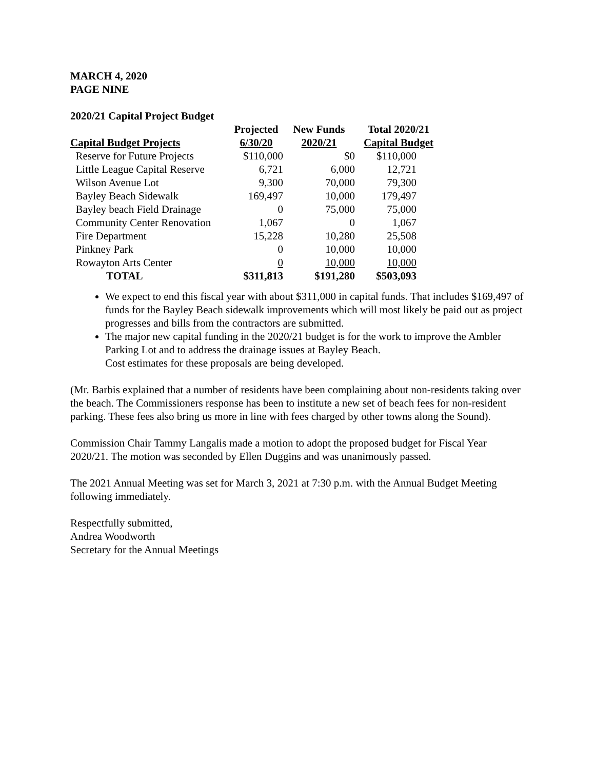MARCH 4, 2020
PAGE NINE
2020/21 Capital Project Budget
| | Projected | New Funds | Total 2020/21 |
| --- | --- | --- | --- |
| Capital Budget Projects | 6/30/20 | 2020/21 | Capital Budget |
| Reserve for Future Projects | $110,000 | $0 | $110,000 |
| Little League Capital Reserve | 6,721 | 6,000 | 12,721 |
| Wilson Avenue Lot | 9,300 | 70,000 | 79,300 |
| Bayley Beach Sidewalk | 169,497 | 10,000 | 179,497 |
| Bayley beach Field Drainage | 0 | 75,000 | 75,000 |
| Community Center Renovation | 1,067 | 0 | 1,067 |
| Fire Department | 15,228 | 10,280 | 25,508 |
| Pinkney Park | 0 | 10,000 | 10,000 |
| Rowayton Arts Center | 0 | 10,000 | 10,000 |
| TOTAL | $311,813 | $191,280 | $503,093 |
We expect to end this fiscal year with about $311,000 in capital funds. That includes $169,497 of funds for the Bayley Beach sidewalk improvements which will most likely be paid out as project progresses and bills from the contractors are submitted.
The major new capital funding in the 2020/21 budget is for the work to improve the Ambler Parking Lot and to address the drainage issues at Bayley Beach.
Cost estimates for these proposals are being developed.
(Mr. Barbis explained that a number of residents have been complaining about non-residents taking over the beach. The Commissioners response has been to institute a new set of beach fees for non-resident parking. These fees also bring us more in line with fees charged by other towns along the Sound).
Commission Chair Tammy Langalis made a motion to adopt the proposed budget for Fiscal Year 2020/21. The motion was seconded by Ellen Duggins and was unanimously passed.
The 2021 Annual Meeting was set for March 3, 2021 at 7:30 p.m. with the Annual Budget Meeting following immediately.
Respectfully submitted,
Andrea Woodworth
Secretary for the Annual Meetings